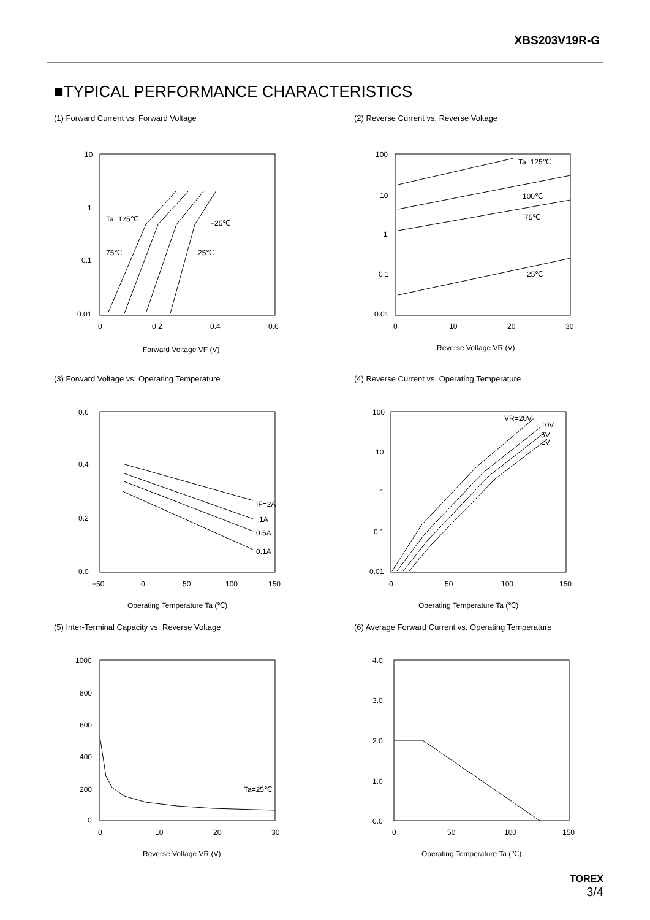XBS203V19R-G
■TYPICAL PERFORMANCE CHARACTERISTICS
(1) Forward Current vs. Forward Voltage
10
1
0.1
0.01
0
0.2
0.4
0.6
Forward Voltage VF (V)
Ta=125℃
−25℃
75℃
25℃
(2) Reverse Current vs. Reverse Voltage
100
10
1
0.1
0.01
0
10
20
30
Reverse Voltage VR (V)
Ta=125℃
100℃
75℃
25℃
(3) Forward Voltage vs. Operating Temperature
0.6
0.4
0.2
0.0
−50
0
50
100
150
Operating Temperature Ta (℃)
IF=2A
1A
0.5A
0.1A
(4) Reverse Current vs. Operating Temperature
100
10
1
0.1
0.01
0
50
100
150
Operating Temperature Ta (℃)
VR=20V
10V
5V
1V
(5) Inter-Terminal Capacity vs. Reverse Voltage
1000
800
600
400
200
0
0
10
20
30
Reverse Voltage VR (V)
Ta=25℃
(6) Average Forward Current vs. Operating Temperature
4.0
3.0
2.0
1.0
0.0
0
50
100
150
Operating Temperature Ta (℃)
TOREX
3/4